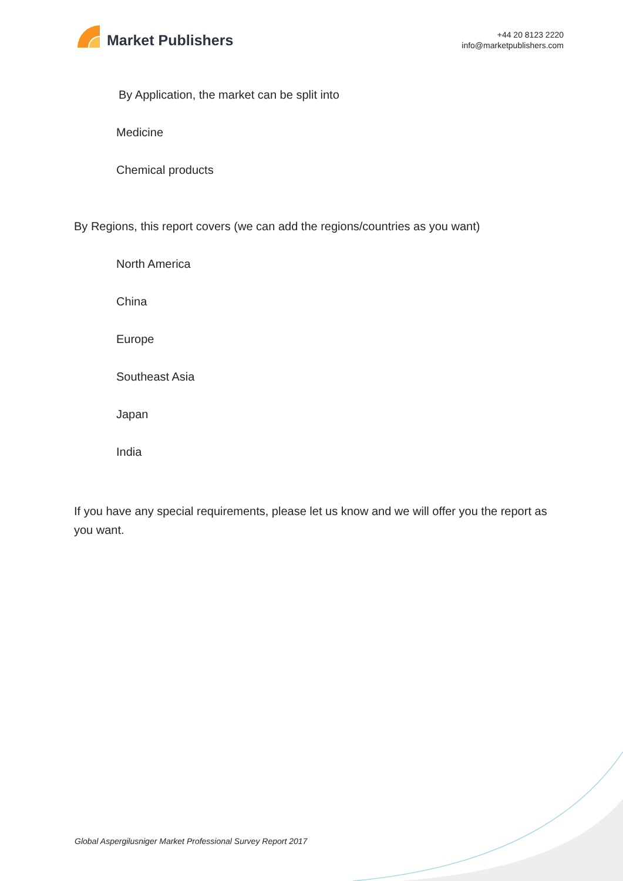Market Publishers
+44 20 8123 2220
info@marketpublishers.com
By Application, the market can be split into
Medicine
Chemical products
By Regions, this report covers (we can add the regions/countries as you want)
North America
China
Europe
Southeast Asia
Japan
India
If you have any special requirements, please let us know and we will offer you the report as you want.
Global Aspergilusniger Market Professional Survey Report 2017